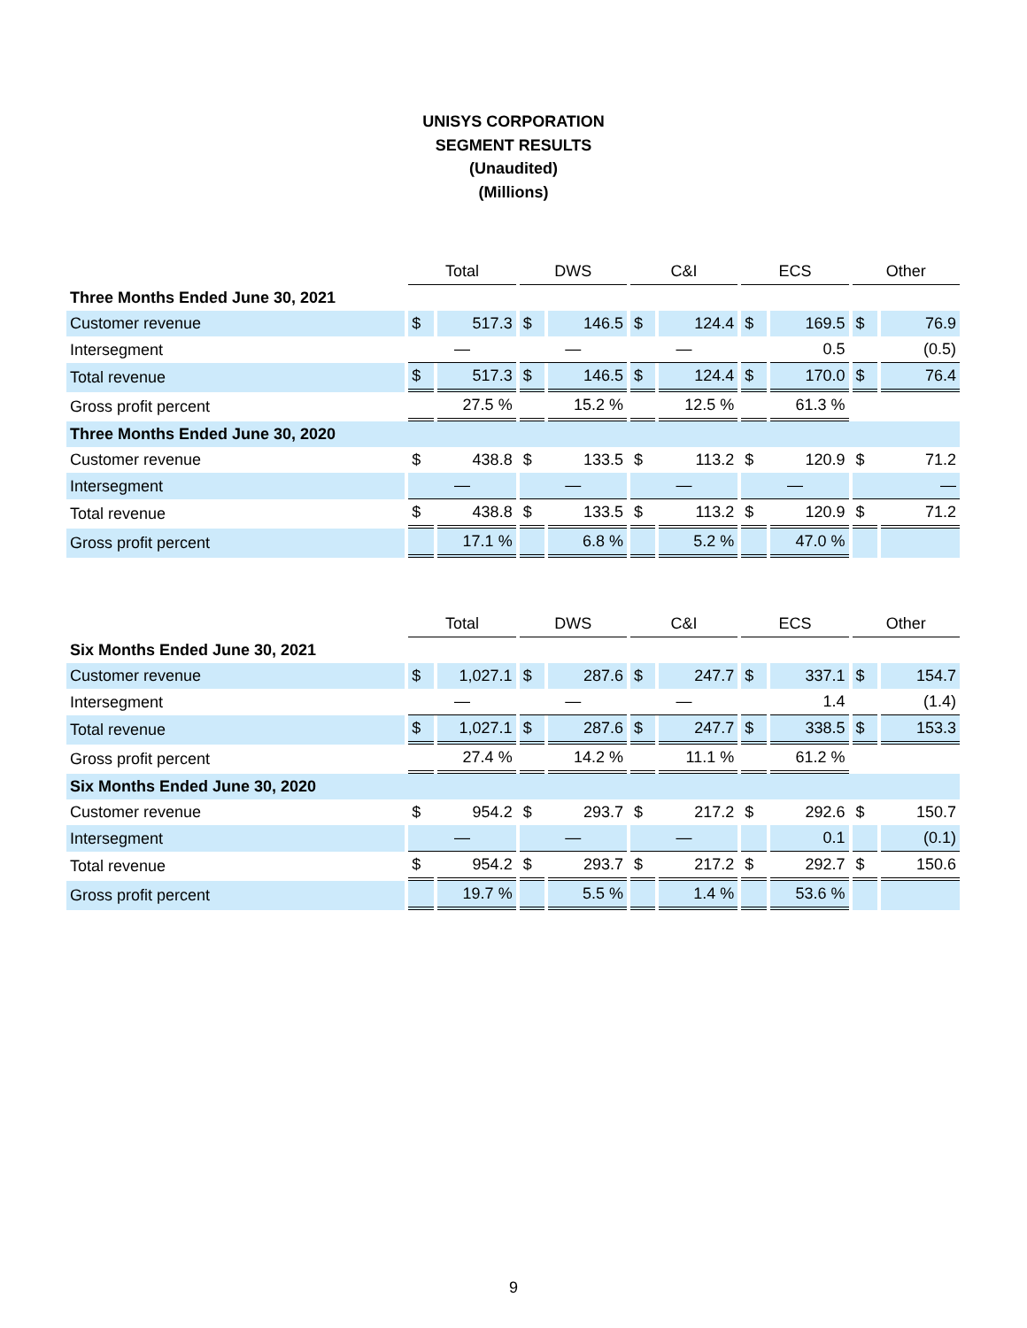UNISYS CORPORATION
SEGMENT RESULTS
(Unaudited)
(Millions)
| | Total | | DWS | | C&I | | ECS | | Other | |
| Three Months Ended June 30, 2021 | | | | | | | | | | |
| Customer revenue | $ | 517.3 | $ | 146.5 | $ | 124.4 | $ | 169.5 | $ | 76.9 |
| Intersegment | — | | — | | — | | | 0.5 | | (0.5) |
| Total revenue | $ | 517.3 | $ | 146.5 | $ | 124.4 | $ | 170.0 | $ | 76.4 |
| Gross profit percent | | 27.5 % | | 15.2 % | | 12.5 % | | 61.3 % | | |
| Three Months Ended June 30, 2020 | | | | | | | | | | |
| Customer revenue | $ | 438.8 | $ | 133.5 | $ | 113.2 | $ | 120.9 | $ | 71.2 |
| Intersegment | — | | — | | — | | — | | — | |
| Total revenue | $ | 438.8 | $ | 133.5 | $ | 113.2 | $ | 120.9 | $ | 71.2 |
| Gross profit percent | | 17.1 % | | 6.8 % | | 5.2 % | | 47.0 % | | |
| | Total | | DWS | | C&I | | ECS | | Other | |
| Six Months Ended June 30, 2021 | | | | | | | | | | |
| Customer revenue | $ | 1,027.1 | $ | 287.6 | $ | 247.7 | $ | 337.1 | $ | 154.7 |
| Intersegment | — | | — | | — | | | 1.4 | | (1.4) |
| Total revenue | $ | 1,027.1 | $ | 287.6 | $ | 247.7 | $ | 338.5 | $ | 153.3 |
| Gross profit percent | | 27.4 % | | 14.2 % | | 11.1 % | | 61.2 % | | |
| Six Months Ended June 30, 2020 | | | | | | | | | | |
| Customer revenue | $ | 954.2 | $ | 293.7 | $ | 217.2 | $ | 292.6 | $ | 150.7 |
| Intersegment | — | | — | | — | | | 0.1 | | (0.1) |
| Total revenue | $ | 954.2 | $ | 293.7 | $ | 217.2 | $ | 292.7 | $ | 150.6 |
| Gross profit percent | | 19.7 % | | 5.5 % | | 1.4 % | | 53.6 % | | |
9